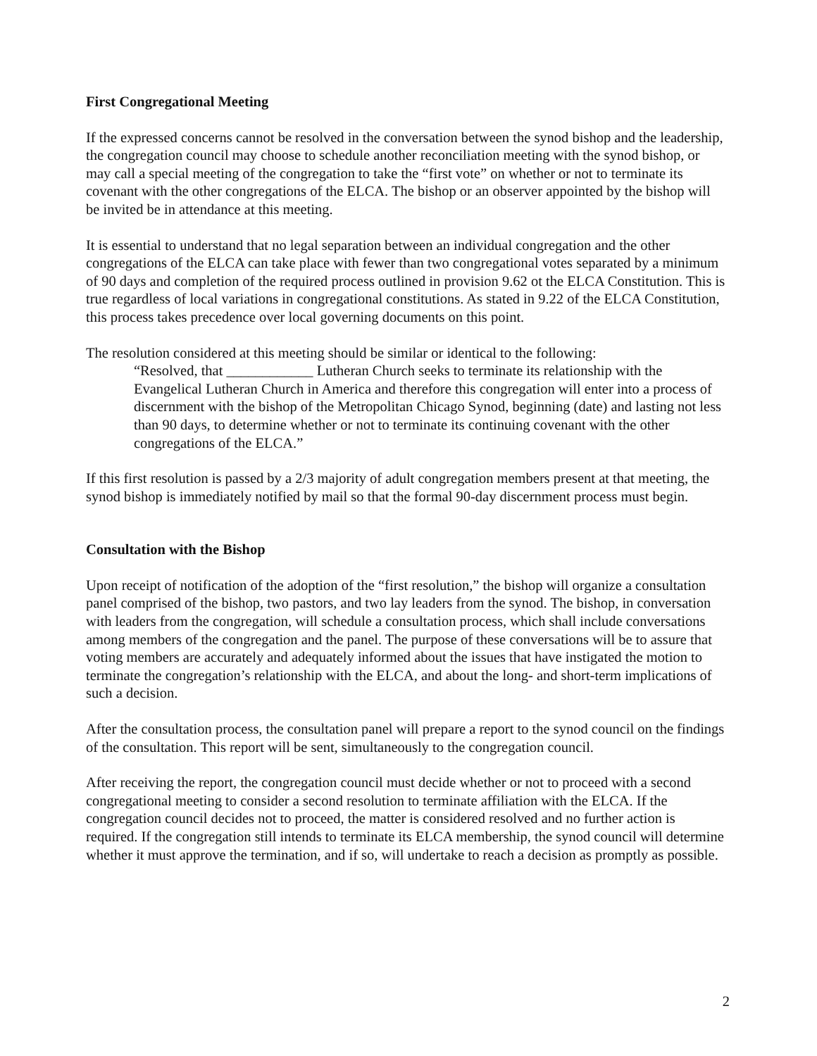First Congregational Meeting
If the expressed concerns cannot be resolved in the conversation between the synod bishop and the leadership, the congregation council may choose to schedule another reconciliation meeting with the synod bishop, or may call a special meeting of the congregation to take the “first vote” on whether or not to terminate its covenant with the other congregations of the ELCA. The bishop or an observer appointed by the bishop will be invited be in attendance at this meeting.
It is essential to understand that no legal separation between an individual congregation and the other congregations of the ELCA can take place with fewer than two congregational votes separated by a minimum of 90 days and completion of the required process outlined in provision 9.62 ot the ELCA Constitution. This is true regardless of local variations in congregational constitutions. As stated in 9.22 of the ELCA Constitution, this process takes precedence over local governing documents on this point.
The resolution considered at this meeting should be similar or identical to the following:
“Resolved, that ____________ Lutheran Church seeks to terminate its relationship with the Evangelical Lutheran Church in America and therefore this congregation will enter into a process of discernment with the bishop of the Metropolitan Chicago Synod, beginning (date) and lasting not less than 90 days, to determine whether or not to terminate its continuing covenant with the other congregations of the ELCA.”
If this first resolution is passed by a 2/3 majority of adult congregation members present at that meeting, the synod bishop is immediately notified by mail so that the formal 90-day discernment process must begin.
Consultation with the Bishop
Upon receipt of notification of the adoption of the “first resolution,” the bishop will organize a consultation panel comprised of the bishop, two pastors, and two lay leaders from the synod. The bishop, in conversation with leaders from the congregation, will schedule a consultation process, which shall include conversations among members of the congregation and the panel. The purpose of these conversations will be to assure that voting members are accurately and adequately informed about the issues that have instigated the motion to terminate the congregation’s relationship with the ELCA, and about the long- and short-term implications of such a decision.
After the consultation process, the consultation panel will prepare a report to the synod council on the findings of the consultation. This report will be sent, simultaneously to the congregation council.
After receiving the report, the congregation council must decide whether or not to proceed with a second congregational meeting to consider a second resolution to terminate affiliation with the ELCA. If the congregation council decides not to proceed, the matter is considered resolved and no further action is required. If the congregation still intends to terminate its ELCA membership, the synod council will determine whether it must approve the termination, and if so, will undertake to reach a decision as promptly as possible.
2